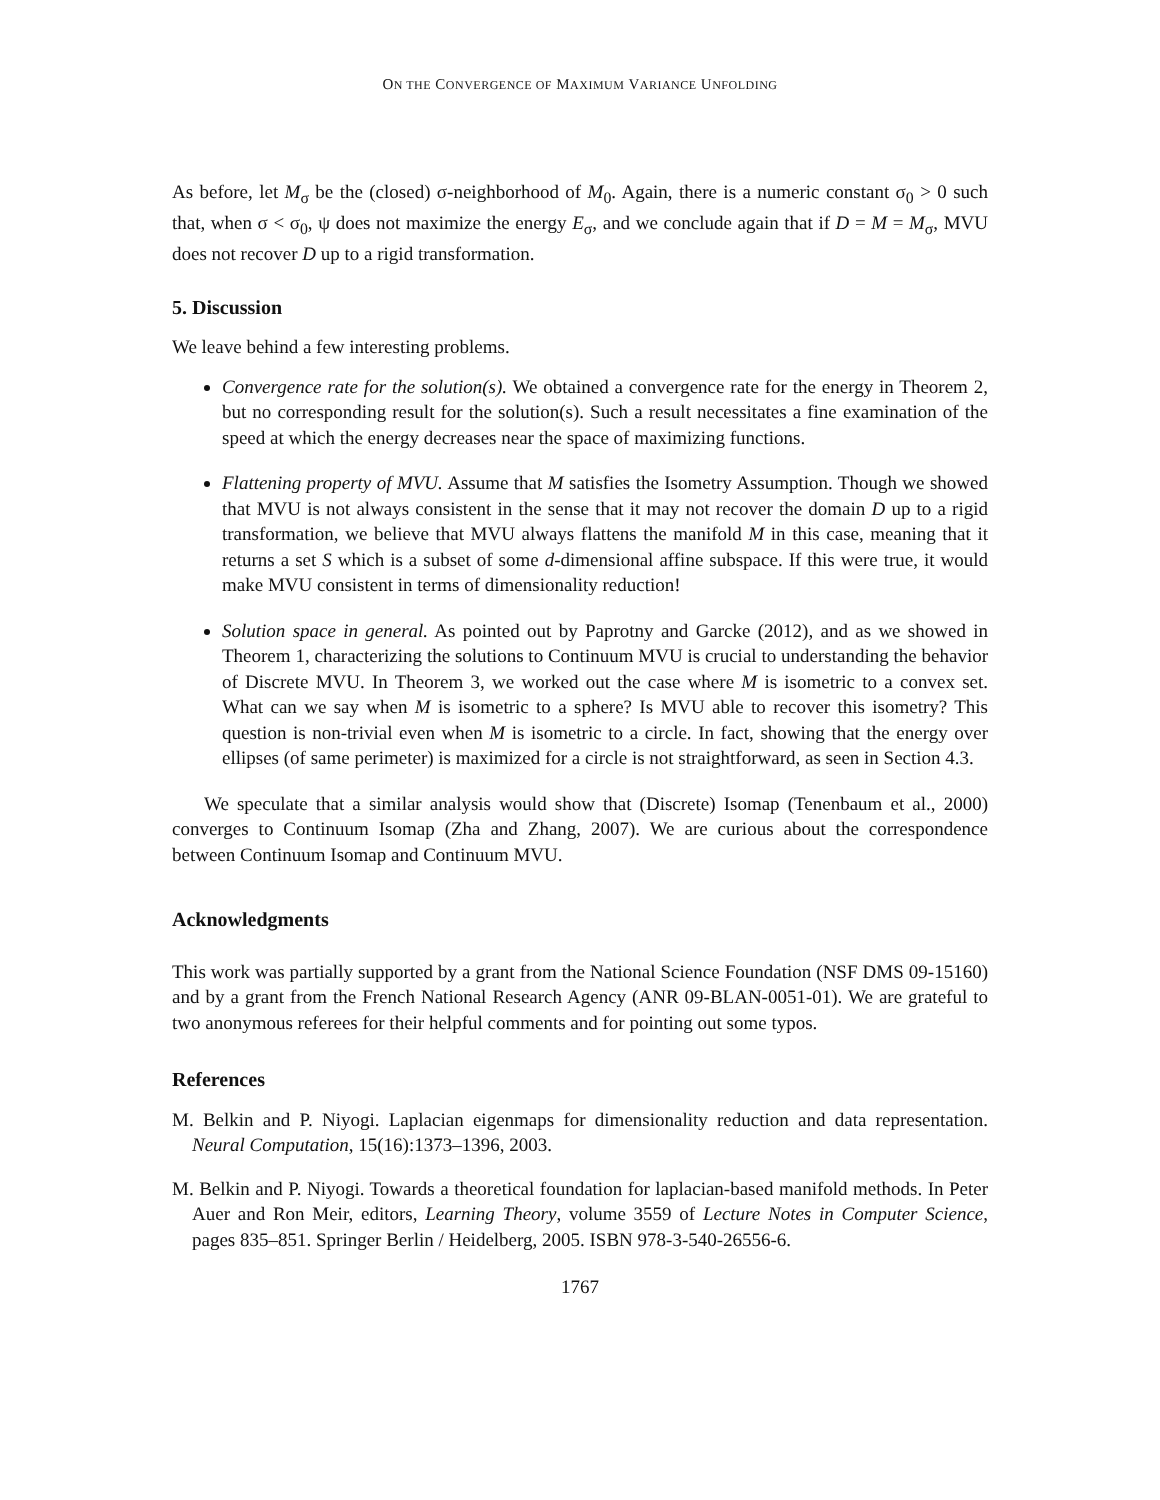ON THE CONVERGENCE OF MAXIMUM VARIANCE UNFOLDING
As before, let M<sub>σ</sub> be the (closed) σ-neighborhood of M<sub>0</sub>. Again, there is a numeric constant σ<sub>0</sub> > 0 such that, when σ < σ<sub>0</sub>, ψ does not maximize the energy E<sub>σ</sub>, and we conclude again that if D = M = M<sub>σ</sub>, MVU does not recover D up to a rigid transformation.
5. Discussion
We leave behind a few interesting problems.
Convergence rate for the solution(s). We obtained a convergence rate for the energy in Theorem 2, but no corresponding result for the solution(s). Such a result necessitates a fine examination of the speed at which the energy decreases near the space of maximizing functions.
Flattening property of MVU. Assume that M satisfies the Isometry Assumption. Though we showed that MVU is not always consistent in the sense that it may not recover the domain D up to a rigid transformation, we believe that MVU always flattens the manifold M in this case, meaning that it returns a set S which is a subset of some d-dimensional affine subspace. If this were true, it would make MVU consistent in terms of dimensionality reduction!
Solution space in general. As pointed out by Paprotny and Garcke (2012), and as we showed in Theorem 1, characterizing the solutions to Continuum MVU is crucial to understanding the behavior of Discrete MVU. In Theorem 3, we worked out the case where M is isometric to a convex set. What can we say when M is isometric to a sphere? Is MVU able to recover this isometry? This question is non-trivial even when M is isometric to a circle. In fact, showing that the energy over ellipses (of same perimeter) is maximized for a circle is not straightforward, as seen in Section 4.3.
We speculate that a similar analysis would show that (Discrete) Isomap (Tenenbaum et al., 2000) converges to Continuum Isomap (Zha and Zhang, 2007). We are curious about the correspondence between Continuum Isomap and Continuum MVU.
Acknowledgments
This work was partially supported by a grant from the National Science Foundation (NSF DMS 09-15160) and by a grant from the French National Research Agency (ANR 09-BLAN-0051-01). We are grateful to two anonymous referees for their helpful comments and for pointing out some typos.
References
M. Belkin and P. Niyogi. Laplacian eigenmaps for dimensionality reduction and data representation. Neural Computation, 15(16):1373–1396, 2003.
M. Belkin and P. Niyogi. Towards a theoretical foundation for laplacian-based manifold methods. In Peter Auer and Ron Meir, editors, Learning Theory, volume 3559 of Lecture Notes in Computer Science, pages 835–851. Springer Berlin / Heidelberg, 2005. ISBN 978-3-540-26556-6.
1767